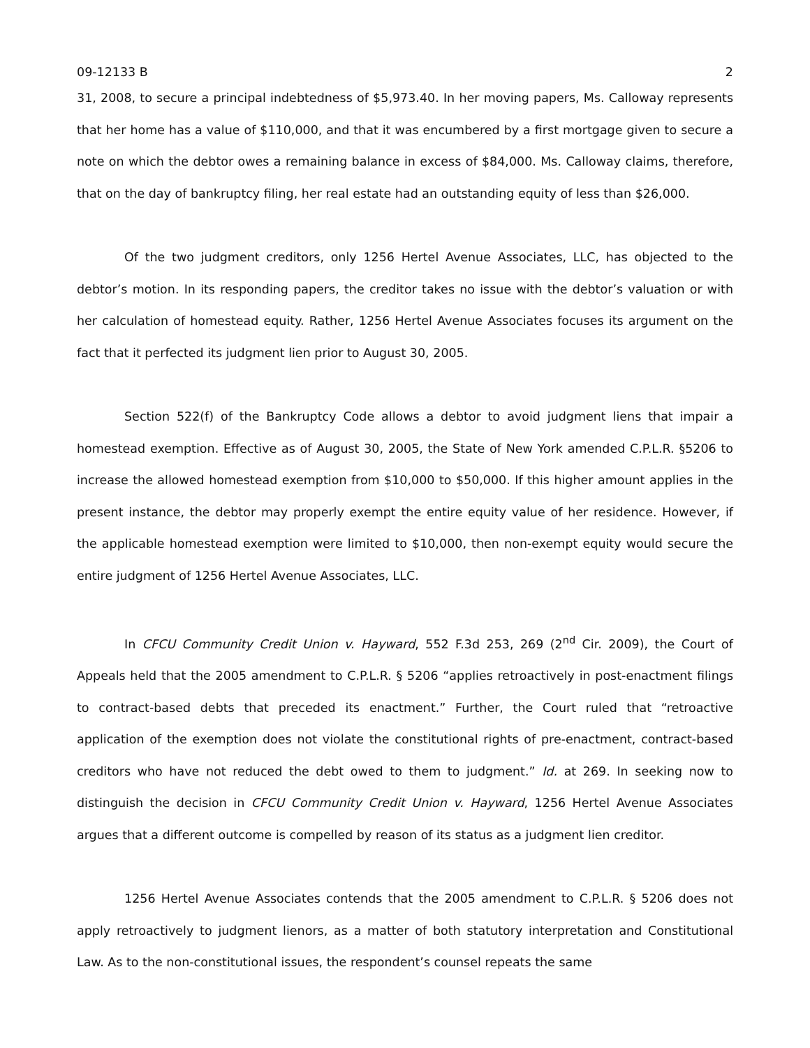09-12133 B 2
31, 2008, to secure a principal indebtedness of $5,973.40. In her moving papers, Ms. Calloway represents that her home has a value of $110,000, and that it was encumbered by a first mortgage given to secure a note on which the debtor owes a remaining balance in excess of $84,000. Ms. Calloway claims, therefore, that on the day of bankruptcy filing, her real estate had an outstanding equity of less than $26,000.
Of the two judgment creditors, only 1256 Hertel Avenue Associates, LLC, has objected to the debtor’s motion. In its responding papers, the creditor takes no issue with the debtor’s valuation or with her calculation of homestead equity. Rather, 1256 Hertel Avenue Associates focuses its argument on the fact that it perfected its judgment lien prior to August 30, 2005.
Section 522(f) of the Bankruptcy Code allows a debtor to avoid judgment liens that impair a homestead exemption. Effective as of August 30, 2005, the State of New York amended C.P.L.R. §5206 to increase the allowed homestead exemption from $10,000 to $50,000. If this higher amount applies in the present instance, the debtor may properly exempt the entire equity value of her residence. However, if the applicable homestead exemption were limited to $10,000, then non-exempt equity would secure the entire judgment of 1256 Hertel Avenue Associates, LLC.
In CFCU Community Credit Union v. Hayward, 552 F.3d 253, 269 (2<sup>nd</sup> Cir. 2009), the Court of Appeals held that the 2005 amendment to C.P.L.R. § 5206 “applies retroactively in post-enactment filings to contract-based debts that preceded its enactment.” Further, the Court ruled that “retroactive application of the exemption does not violate the constitutional rights of pre-enactment, contract-based creditors who have not reduced the debt owed to them to judgment.” Id. at 269. In seeking now to distinguish the decision in CFCU Community Credit Union v. Hayward, 1256 Hertel Avenue Associates argues that a different outcome is compelled by reason of its status as a judgment lien creditor.
1256 Hertel Avenue Associates contends that the 2005 amendment to C.P.L.R. § 5206 does not apply retroactively to judgment lienors, as a matter of both statutory interpretation and Constitutional Law. As to the non-constitutional issues, the respondent’s counsel repeats the same